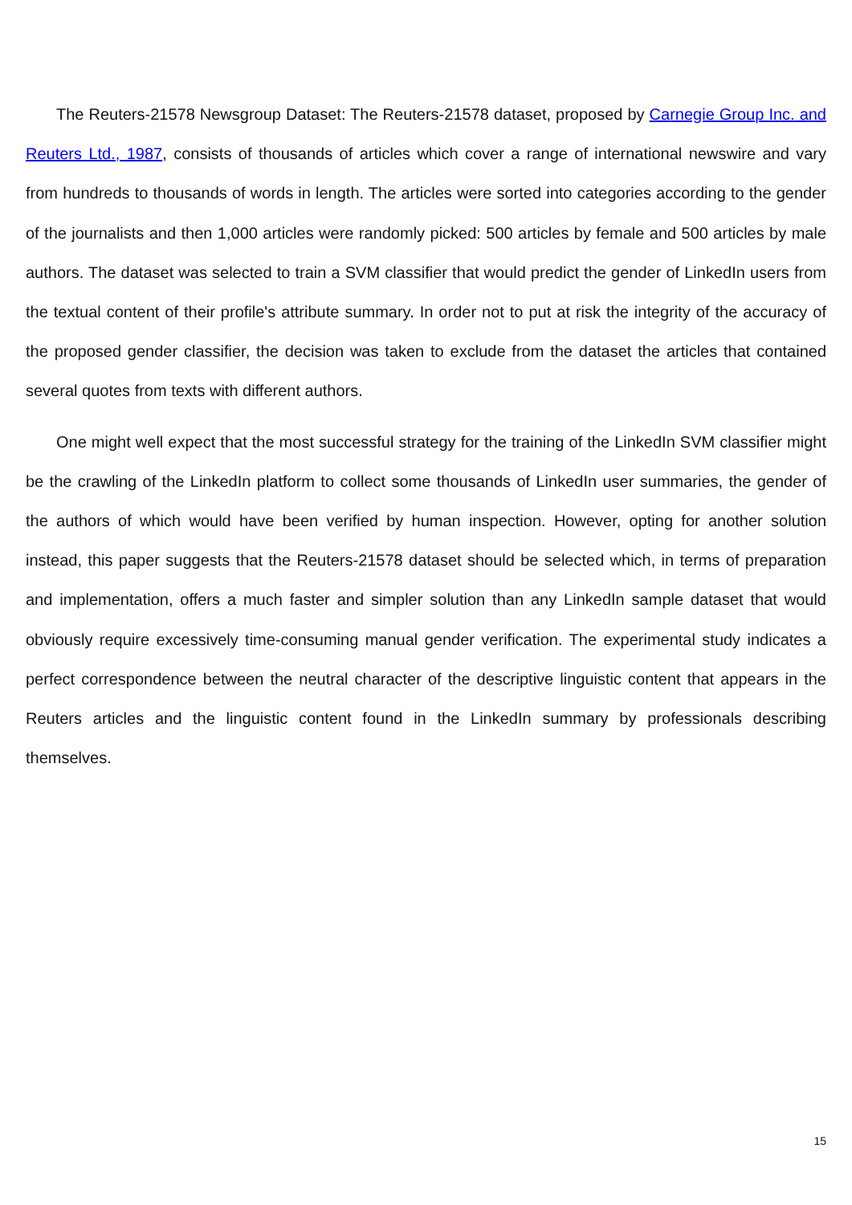The Reuters-21578 Newsgroup Dataset: The Reuters-21578 dataset, proposed by Carnegie Group Inc. and Reuters Ltd., 1987, consists of thousands of articles which cover a range of international newswire and vary from hundreds to thousands of words in length. The articles were sorted into categories according to the gender of the journalists and then 1,000 articles were randomly picked: 500 articles by female and 500 articles by male authors. The dataset was selected to train a SVM classifier that would predict the gender of LinkedIn users from the textual content of their profile's attribute summary. In order not to put at risk the integrity of the accuracy of the proposed gender classifier, the decision was taken to exclude from the dataset the articles that contained several quotes from texts with different authors.
One might well expect that the most successful strategy for the training of the LinkedIn SVM classifier might be the crawling of the LinkedIn platform to collect some thousands of LinkedIn user summaries, the gender of the authors of which would have been verified by human inspection. However, opting for another solution instead, this paper suggests that the Reuters-21578 dataset should be selected which, in terms of preparation and implementation, offers a much faster and simpler solution than any LinkedIn sample dataset that would obviously require excessively time-consuming manual gender verification. The experimental study indicates a perfect correspondence between the neutral character of the descriptive linguistic content that appears in the Reuters articles and the linguistic content found in the LinkedIn summary by professionals describing themselves.
15